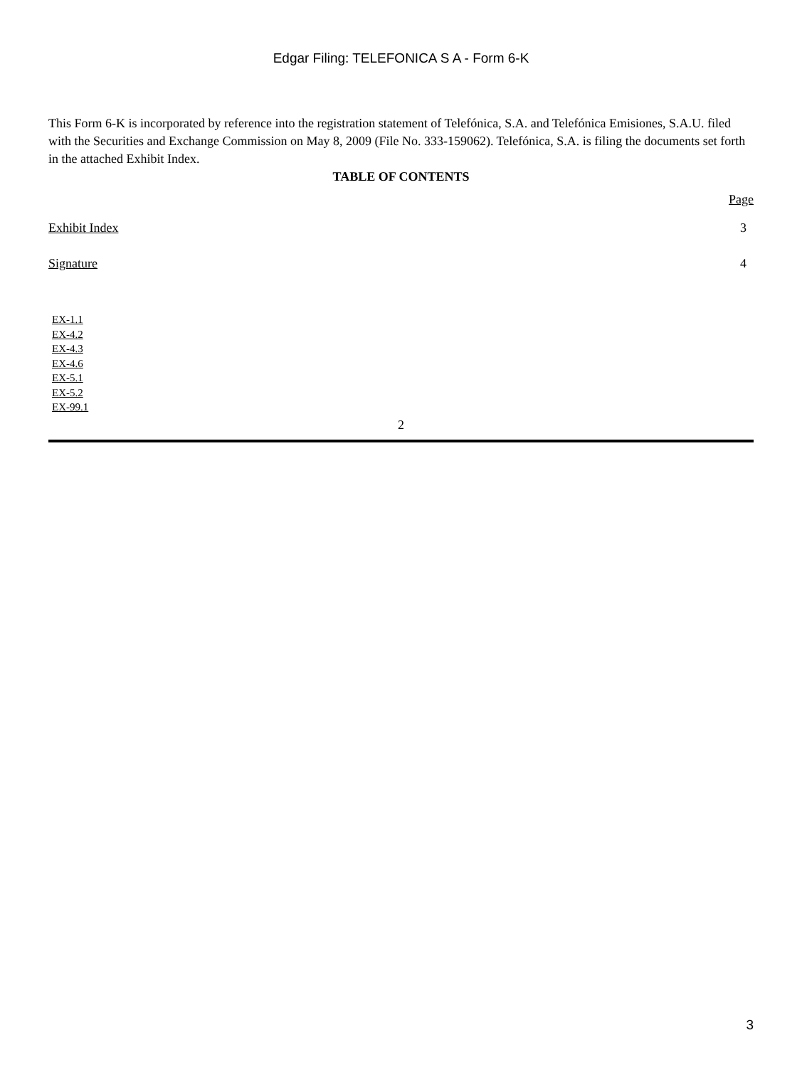Edgar Filing: TELEFONICA S A - Form 6-K
This Form 6-K is incorporated by reference into the registration statement of Telefónica, S.A. and Telefónica Emisiones, S.A.U. filed with the Securities and Exchange Commission on May 8, 2009 (File No. 333-159062). Telefónica, S.A. is filing the documents set forth in the attached Exhibit Index.
TABLE OF CONTENTS
| | Page |
| Exhibit Index | 3 |
| Signature | 4 |
EX-1.1
EX-4.2
EX-4.3
EX-4.6
EX-5.1
EX-5.2
EX-99.1
2
3